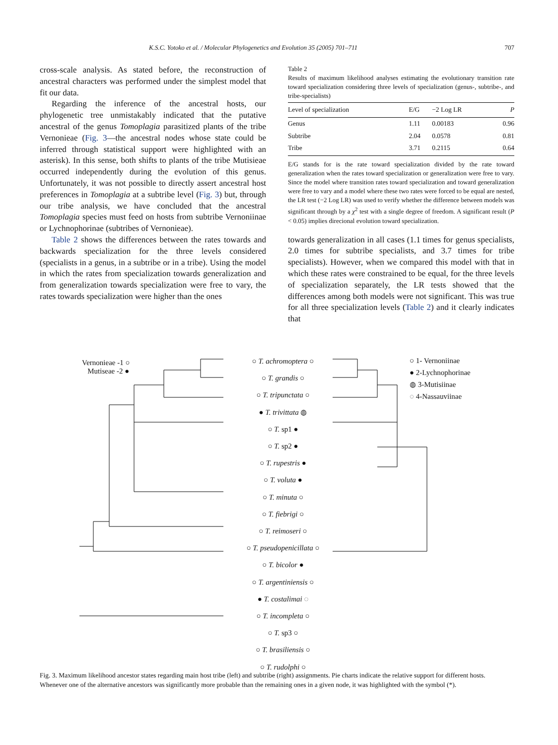K.S.C. Yotoko et al. / Molecular Phylogenetics and Evolution 35 (2005) 701–711 707
cross-scale analysis. As stated before, the reconstruction of ancestral characters was performed under the simplest model that fit our data.
Regarding the inference of the ancestral hosts, our phylogenetic tree unmistakably indicated that the putative ancestral of the genus Tomoplagia parasitized plants of the tribe Vernonieae (Fig. 3—the ancestral nodes whose state could be inferred through statistical support were highlighted with an asterisk). In this sense, both shifts to plants of the tribe Mutisieae occurred independently during the evolution of this genus. Unfortunately, it was not possible to directly assert ancestral host preferences in Tomoplagia at a subtribe level (Fig. 3) but, through our tribe analysis, we have concluded that the ancestral Tomoplagia species must feed on hosts from subtribe Vernoniinae or Lychnophorinae (subtribes of Vernonieae).
Table 2 shows the differences between the rates towards and backwards specialization for the three levels considered (specialists in a genus, in a subtribe or in a tribe). Using the model in which the rates from specialization towards generalization and from generalization towards specialization were free to vary, the rates towards specialization were higher than the ones
Table 2
Results of maximum likelihood analyses estimating the evolutionary transition rate toward specialization considering three levels of specialization (genus-, subtribe-, and tribe-specialists)
| Level of specialization | E/G | −2 Log LR | P |
| --- | --- | --- | --- |
| Genus | 1.11 | 0.00183 | 0.96 |
| Subtribe | 2.04 | 0.0578 | 0.81 |
| Tribe | 3.71 | 0.2115 | 0.64 |
E/G stands for is the rate toward specialization divided by the rate toward generalization when the rates toward specialization or generalization were free to vary. Since the model where transition rates toward specialization and toward generalization were free to vary and a model where these two rates were forced to be equal are nested, the LR test (−2 Log LR) was used to verify whether the difference between models was significant through by a χ<sup>2</sup> test with a single degree of freedom. A significant result (P < 0.05) implies direcional evolution toward specialization.
towards generalization in all cases (1.1 times for genus specialists, 2.0 times for subtribe specialists, and 3.7 times for tribe specialists). However, when we compared this model with that in which these rates were constrained to be equal, for the three levels of specialization separately, the LR tests showed that the differences among both models were not significant. This was true for all three specialization levels (Table 2) and it clearly indicates that
Vernonieae -1 ○
Mutiseae -2 ●
○ 1- Vernoniinae
● 2-Lychnophorinae
◍ 3-Mutisiinae
◌ 4-Nassauviinae
○ T. achromoptera ○
○ T. grandis ○
○ T. tripunctata ○
● T. trivittata ◍
○ T. sp1 ●
○ T. sp2 ●
○ T. rupestris ●
○ T. voluta ●
○ T. minuta ○
○ T. fiebrigi ○
○ T. reimoseri ○
○ T. pseudopenicillata ○
○ T. bicolor ●
○ T. argentiniensis ○
● T. costalimai ◌
○ T. incompleta ○
○ T. sp3 ○
○ T. brasiliensis ○
○ T. rudolphi ○
Fig. 3. Maximum likelihood ancestor states regarding main host tribe (left) and subtribe (right) assignments. Pie charts indicate the relative support for different hosts. Whenever one of the alternative ancestors was significantly more probable than the remaining ones in a given node, it was highlighted with the symbol (*).